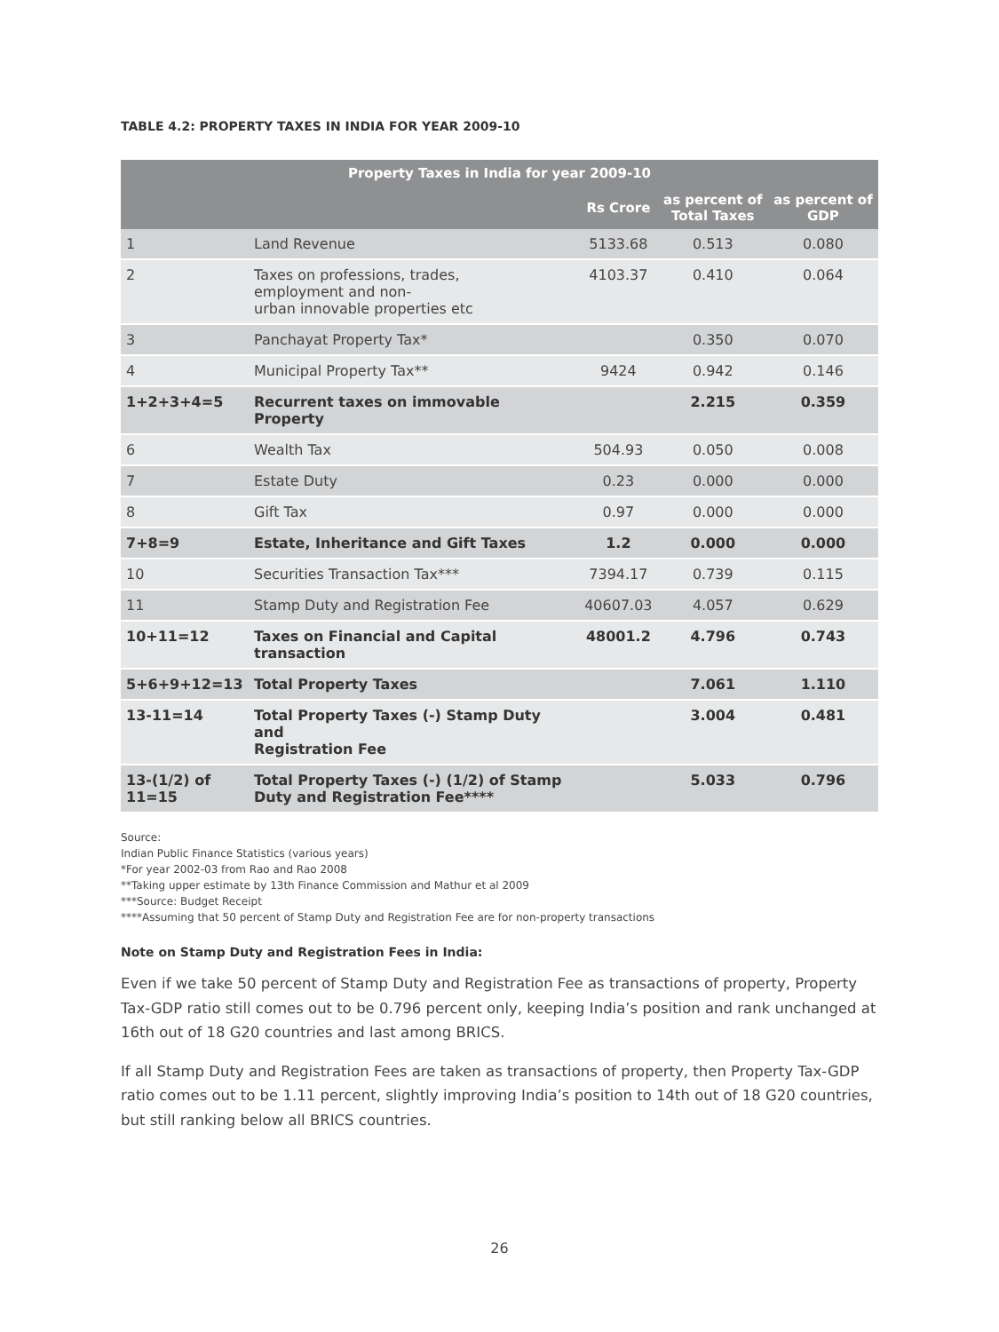TABLE 4.2: PROPERTY TAXES IN INDIA FOR YEAR 2009-10
| Property Taxes in India for year 2009-10 | | | | |
| --- | --- | --- | --- | --- |
| | | Rs Crore | as percent of Total Taxes | as percent of GDP |
| 1 | Land Revenue | 5133.68 | 0.513 | 0.080 |
| 2 | Taxes on professions, trades, employment and non- urban innovable properties etc | 4103.37 | 0.410 | 0.064 |
| 3 | Panchayat Property Tax* | | 0.350 | 0.070 |
| 4 | Municipal Property Tax** | 9424 | 0.942 | 0.146 |
| 1+2+3+4=5 | Recurrent taxes on immovable Property | | 2.215 | 0.359 |
| 6 | Wealth Tax | 504.93 | 0.050 | 0.008 |
| 7 | Estate Duty | 0.23 | 0.000 | 0.000 |
| 8 | Gift Tax | 0.97 | 0.000 | 0.000 |
| 7+8=9 | Estate, Inheritance and Gift Taxes | 1.2 | 0.000 | 0.000 |
| 10 | Securities Transaction Tax*** | 7394.17 | 0.739 | 0.115 |
| 11 | Stamp Duty and Registration Fee | 40607.03 | 4.057 | 0.629 |
| 10+11=12 | Taxes on Financial and Capital transaction | 48001.2 | 4.796 | 0.743 |
| 5+6+9+12=13 | Total Property Taxes | | 7.061 | 1.110 |
| 13-11=14 | Total Property Taxes (-) Stamp Duty and Registration Fee | | 3.004 | 0.481 |
| 13-(1/2) of 11=15 | Total Property Taxes (-) (1/2) of Stamp Duty and Registration Fee**** | | 5.033 | 0.796 |
Source:
Indian Public Finance Statistics (various years)
*For year 2002-03 from Rao and Rao 2008
**Taking upper estimate by 13th Finance Commission and Mathur et al 2009
***Source: Budget Receipt
****Assuming that 50 percent of Stamp Duty and Registration Fee are for non-property transactions
Note on Stamp Duty and Registration Fees in India:
Even if we take 50 percent of Stamp Duty and Registration Fee as transactions of property, Property Tax-GDP ratio still comes out to be 0.796 percent only, keeping India’s position and rank unchanged at 16th out of 18 G20 countries and last among BRICS.
If all Stamp Duty and Registration Fees are taken as transactions of property, then Property Tax-GDP ratio comes out to be 1.11 percent, slightly improving India’s position to 14th out of 18 G20 countries, but still ranking below all BRICS countries.
26